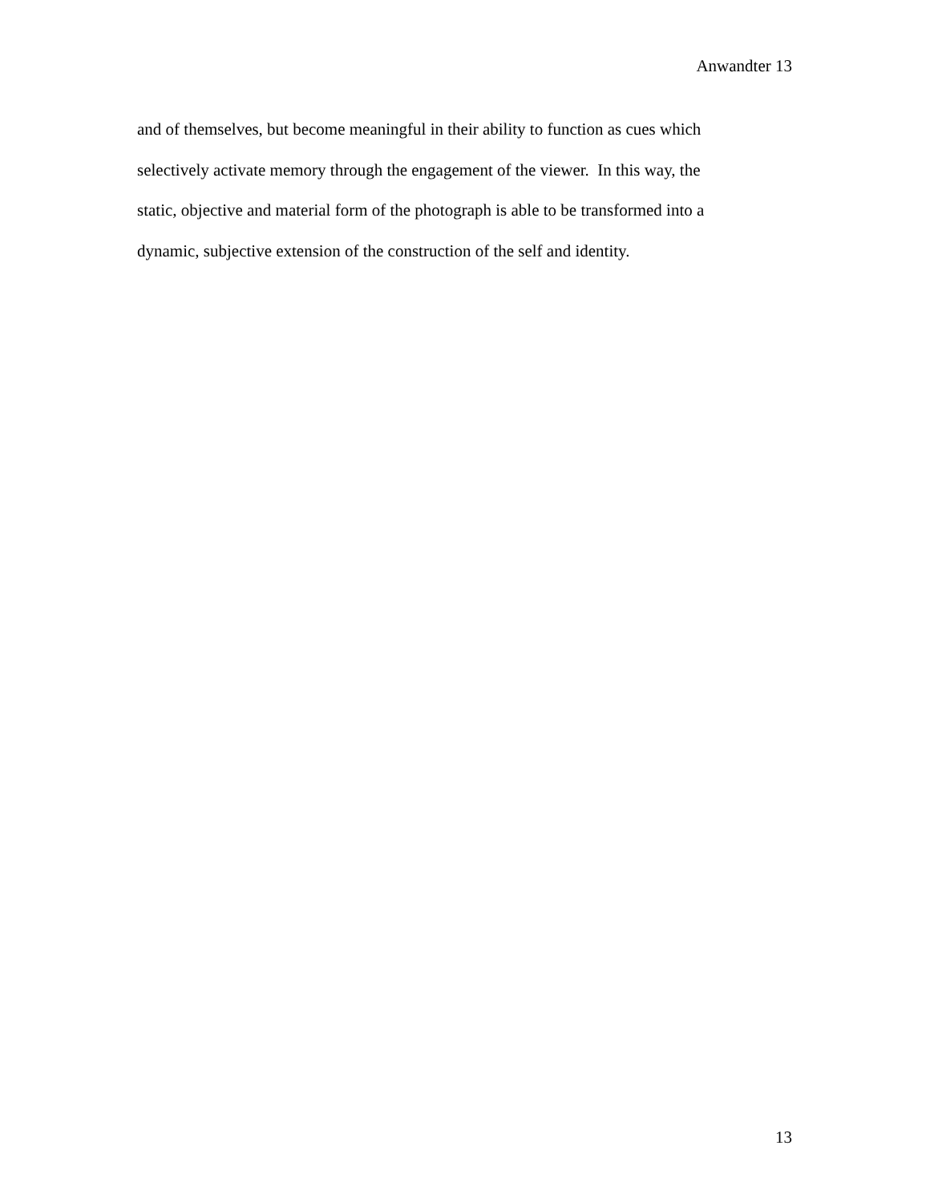Anwandter 13
and of themselves, but become meaningful in their ability to function as cues which
selectively activate memory through the engagement of the viewer. In this way, the
static, objective and material form of the photograph is able to be transformed into a
dynamic, subjective extension of the construction of the self and identity.
13